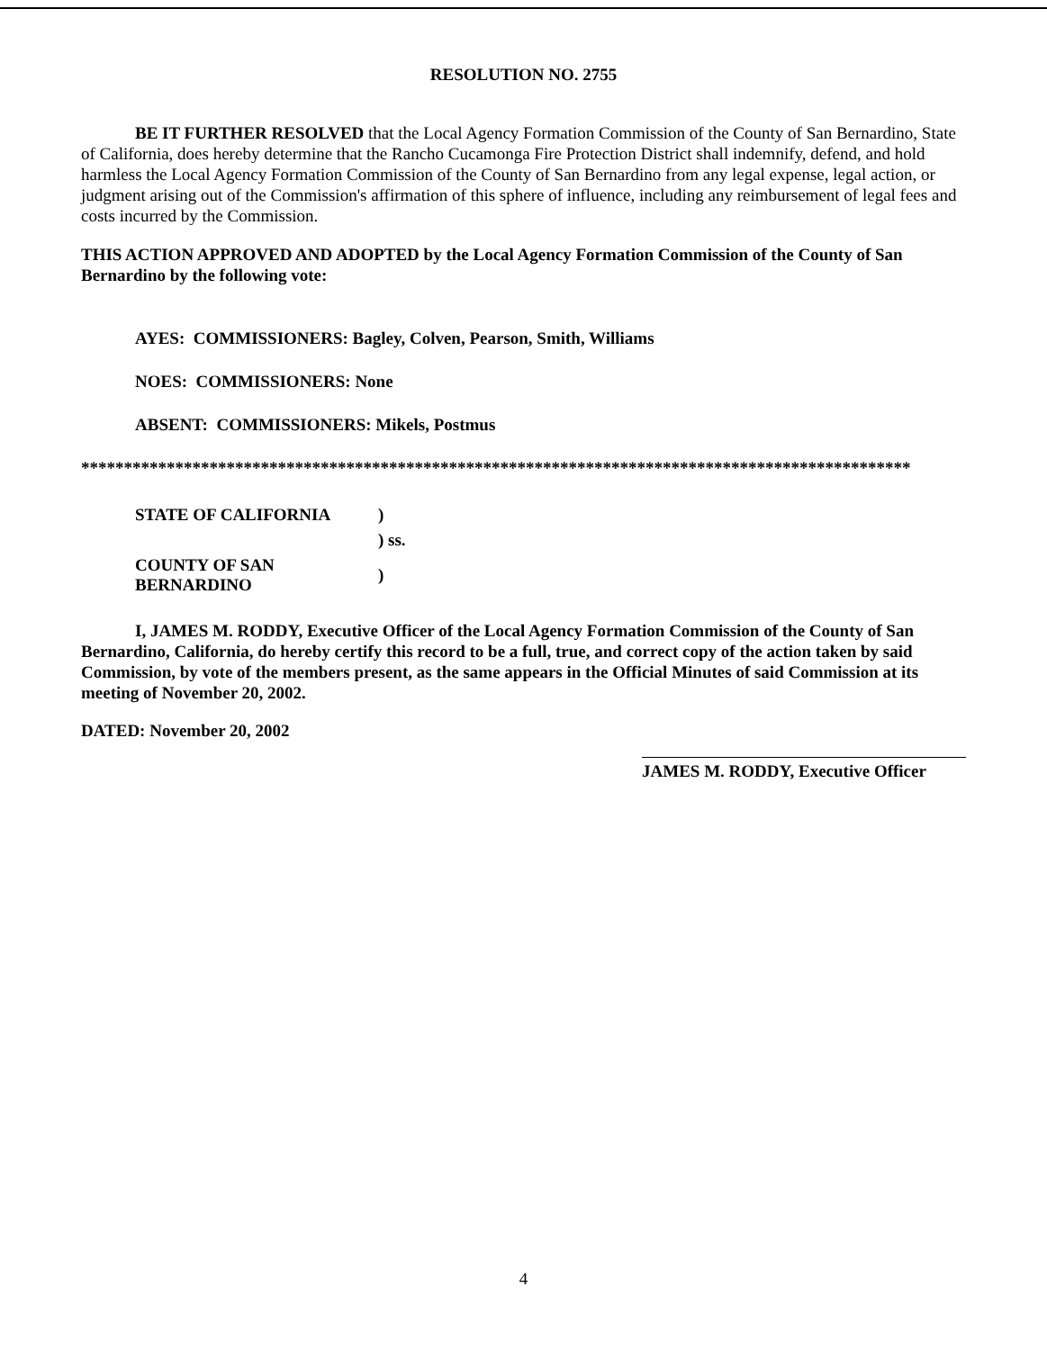RESOLUTION NO. 2755
BE IT FURTHER RESOLVED that the Local Agency Formation Commission of the County of San Bernardino, State of California, does hereby determine that the Rancho Cucamonga Fire Protection District shall indemnify, defend, and hold harmless the Local Agency Formation Commission of the County of San Bernardino from any legal expense, legal action, or judgment arising out of the Commission's affirmation of this sphere of influence, including any reimbursement of legal fees and costs incurred by the Commission.
THIS ACTION APPROVED AND ADOPTED by the Local Agency Formation Commission of the County of San Bernardino by the following vote:
AYES: COMMISSIONERS: Bagley, Colven, Pearson, Smith, Williams
NOES: COMMISSIONERS: None
ABSENT: COMMISSIONERS: Mikels, Postmus
*************************************************************************************************
| STATE OF CALIFORNIA | ) |
| | ) ss. |
| COUNTY OF SAN BERNARDINO | ) |
I, JAMES M. RODDY, Executive Officer of the Local Agency Formation Commission of the County of San Bernardino, California, do hereby certify this record to be a full, true, and correct copy of the action taken by said Commission, by vote of the members present, as the same appears in the Official Minutes of said Commission at its meeting of November 20, 2002.
DATED: November 20, 2002
JAMES M. RODDY, Executive Officer
4